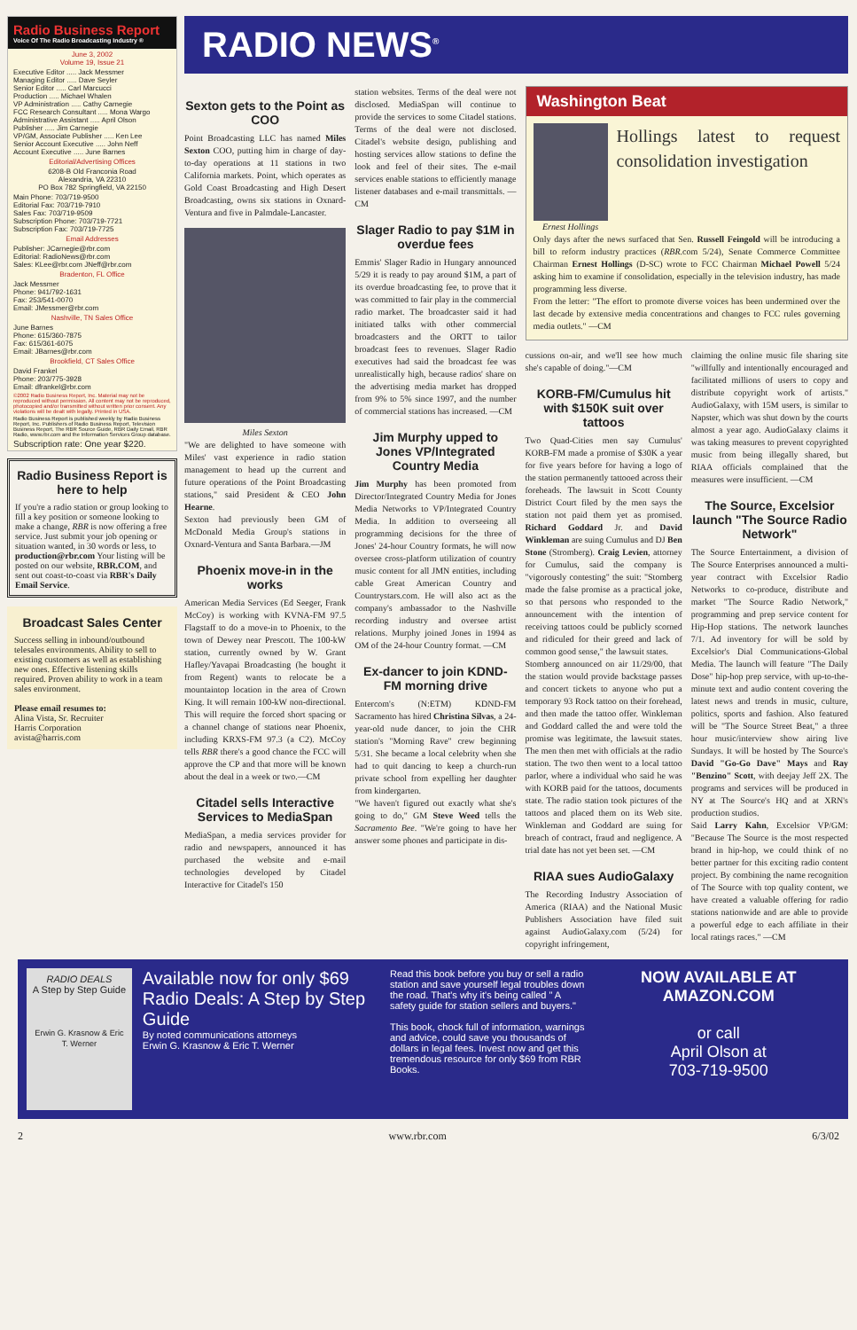Radio Business Report
Voice Of The Radio Broadcasting Industry ®
June 3, 2002
Volume 19, Issue 21
Executive Editor ..... Jack Messmer
Managing Editor ..... Dave Seyler
Senior Editor ..... Carl Marcucci
Production ..... Michael Whalen
VP Administration ..... Cathy Carnegie
FCC Research Consultant ..... Mona Wargo
Administrative Assistant ..... April Olson
Publisher ..... Jim Carnegie
VP/GM, Associate Publisher ..... Ken Lee
Senior Account Executive ..... John Neff
Account Executive ..... June Barnes
Editorial/Advertising Offices
6208-B Old Franconia Road
Alexandria, VA 22310
PO Box 782 Springfield, VA 22150
Main Phone: 703/719-9500
Editorial Fax: 703/719-7910
Sales Fax: 703/719-9509
Subscription Phone: 703/719-7721
Subscription Fax: 703/719-7725
Email Addresses
Publisher: JCarnegie@rbr.com
Editorial: RadioNews@rbr.com
Sales: KLee@rbr.com JNeff@rbr.com
Bradenton, FL Office
Jack Messmer
Phone: 941/792-1631
Fax: 253/541-0070
Email: JMessmer@rbr.com
Nashville, TN Sales Office
June Barnes
Phone: 615/360-7875
Fax: 615/361-6075
Email: JBarnes@rbr.com
Brookfield, CT Sales Office
David Frankel
Phone: 203/775-3928
Email: dfrankel@rbr.com
©2002 Radio Business Report, Inc. Material may not be reproduced without permission. All content may not be reproduced, photocopied and/or transmitted without written prior consent. Any violations will be dealt with legally. Printed in USA.
Radio Business Report is published weekly by Radio Business Report, Inc. Publishers of Radio Business Report, Television Business Report, The RBR Source Guide, RBR Daily Email, RBR Radio, www.rbr.com and the Information Services Group database.
Subscription rate: One year $220.
Radio Business Report is here to help
If you're a radio station or group looking to fill a key position or someone looking to make a change, RBR is now offering a free service. Just submit your job opening or situation wanted, in 30 words or less, to production@rbr.com Your listing will be posted on our website, RBR.COM, and sent out coast-to-coast via RBR's Daily Email Service.
Broadcast Sales Center
Success selling in inbound/outbound telesales environments. Ability to sell to existing customers as well as establishing new ones. Effective listening skills required. Proven ability to work in a team sales environment.
Please email resumes to:
Alina Vista, Sr. Recruiter
Harris Corporation
avista@harris.com
RADIO NEWS<sup>®</sup>
Sexton gets to the Point as COO
Point Broadcasting LLC has named Miles Sexton COO, putting him in charge of day-to-day operations at 11 stations in two California markets. Point, which operates as Gold Coast Broadcasting and High Desert Broadcasting, owns six stations in Oxnard-Ventura and five in Palmdale-Lancaster.
Miles Sexton
"We are delighted to have someone with Miles' vast experience in radio station management to head up the current and future operations of the Point Broadcasting stations," said President & CEO John Hearne.
Sexton had previously been GM of McDonald Media Group's stations in Oxnard-Ventura and Santa Barbara.—JM
Phoenix move-in in the works
American Media Services (Ed Seeger, Frank McCoy) is working with KVNA-FM 97.5 Flagstaff to do a move-in to Phoenix, to the town of Dewey near Prescott. The 100-kW station, currently owned by W. Grant Hafley/Yavapai Broadcasting (he bought it from Regent) wants to relocate be a mountaintop location in the area of Crown King. It will remain 100-kW non-directional. This will require the forced short spacing or a channel change of stations near Phoenix, including KRXS-FM 97.3 (a C2). McCoy tells RBR there's a good chance the FCC will approve the CP and that more will be known about the deal in a week or two.—CM
Citadel sells Interactive Services to MediaSpan
MediaSpan, a media services provider for radio and newspapers, announced it has purchased the website and e-mail technologies developed by Citadel Interactive for Citadel's 150
station websites. Terms of the deal were not disclosed. MediaSpan will continue to provide the services to some Citadel stations. Terms of the deal were not disclosed. Citadel's website design, publishing and hosting services allow stations to define the look and feel of their sites. The e-mail services enable stations to efficiently manage listener databases and e-mail transmittals. —CM
Slager Radio to pay $1M in overdue fees
Emmis' Slager Radio in Hungary announced 5/29 it is ready to pay around $1M, a part of its overdue broadcasting fee, to prove that it was committed to fair play in the commercial radio market. The broadcaster said it had initiated talks with other commercial broadcasters and the ORTT to tailor broadcast fees to revenues. Slager Radio executives had said the broadcast fee was unrealistically high, because radios' share on the advertising media market has dropped from 9% to 5% since 1997, and the number of commercial stations has increased. —CM
Jim Murphy upped to Jones VP/Integrated Country Media
Jim Murphy has been promoted from Director/Integrated Country Media for Jones Media Networks to VP/Integrated Country Media. In addition to overseeing all programming decisions for the three of Jones' 24-hour Country formats, he will now oversee cross-platform utilization of country music content for all JMN entities, including cable Great American Country and Countrystars.com. He will also act as the company's ambassador to the Nashville recording industry and oversee artist relations. Murphy joined Jones in 1994 as OM of the 24-hour Country format. —CM
Ex-dancer to join KDND-FM morning drive
Entercom's (N:ETM) KDND-FM Sacramento has hired Christina Silvas, a 24-year-old nude dancer, to join the CHR station's "Morning Rave" crew beginning 5/31. She became a local celebrity when she had to quit dancing to keep a church-run private school from expelling her daughter from kindergarten.
"We haven't figured out exactly what she's going to do," GM Steve Weed tells the Sacramento Bee. "We're going to have her answer some phones and participate in dis-
Washington Beat
Ernest Hollings
Hollings latest to request consolidation investigation
Only days after the news surfaced that Sen. Russell Feingold will be introducing a bill to reform industry practices (RBR.com 5/24), Senate Commerce Committee Chairman Ernest Hollings (D-SC) wrote to FCC Chairman Michael Powell 5/24 asking him to examine if consolidation, especially in the television industry, has made programming less diverse.
From the letter: "The effort to promote diverse voices has been undermined over the last decade by extensive media concentrations and changes to FCC rules governing media outlets." —CM
cussions on-air, and we'll see how much she's capable of doing."—CM
KORB-FM/Cumulus hit with $150K suit over tattoos
Two Quad-Cities men say Cumulus' KORB-FM made a promise of $30K a year for five years before for having a logo of the station permanently tattooed across their foreheads. The lawsuit in Scott County District Court filed by the men says the station not paid them yet as promised. Richard Goddard Jr. and David Winkleman are suing Cumulus and DJ Ben Stone (Stromberg). Craig Levien, attorney for Cumulus, said the company is "vigorously contesting" the suit: "Stomberg made the false promise as a practical joke, so that persons who responded to the announcement with the intention of receiving tattoos could be publicly scorned and ridiculed for their greed and lack of common good sense," the lawsuit states.
Stomberg announced on air 11/29/00, that the station would provide backstage passes and concert tickets to anyone who put a temporary 93 Rock tattoo on their forehead, and then made the tattoo offer. Winkleman and Goddard called the and were told the promise was legitimate, the lawsuit states. The men then met with officials at the radio station. The two then went to a local tattoo parlor, where a individual who said he was with KORB paid for the tattoos, documents state. The radio station took pictures of the tattoos and placed them on its Web site. Winkleman and Goddard are suing for breach of contract, fraud and negligence. A trial date has not yet been set. —CM
RIAA sues AudioGalaxy
The Recording Industry Association of America (RIAA) and the National Music Publishers Association have filed suit against AudioGalaxy.com (5/24) for copyright infringement,
claiming the online music file sharing site "willfully and intentionally encouraged and facilitated millions of users to copy and distribute copyright work of artists." AudioGalaxy, with 15M users, is similar to Napster, which was shut down by the courts almost a year ago. AudioGalaxy claims it was taking measures to prevent copyrighted music from being illegally shared, but RIAA officials complained that the measures were insufficient. —CM
The Source, Excelsior launch "The Source Radio Network"
The Source Entertainment, a division of The Source Enterprises announced a multi-year contract with Excelsior Radio Networks to co-produce, distribute and market "The Source Radio Network," programming and prep service content for Hip-Hop stations. The network launches 7/1. Ad inventory for will be sold by Excelsior's Dial Communications-Global Media. The launch will feature "The Daily Dose" hip-hop prep service, with up-to-the-minute text and audio content covering the latest news and trends in music, culture, politics, sports and fashion. Also featured will be "The Source Street Beat," a three hour music/interview show airing live Sundays. It will be hosted by The Source's David "Go-Go Dave" Mays and Ray "Benzino" Scott, with deejay Jeff 2X. The programs and services will be produced in NY at The Source's HQ and at XRN's production studios.
Said Larry Kahn, Excelsior VP/GM: "Because The Source is the most respected brand in hip-hop, we could think of no better partner for this exciting radio content project. By combining the name recognition of The Source with top quality content, we have created a valuable offering for radio stations nationwide and are able to provide a powerful edge to each affiliate in their local ratings races." —CM
RADIO DEALS
A Step by Step Guide
Erwin G. Krasnow & Eric T. Werner
Available now for only $69
Radio Deals: A Step by Step Guide
By noted communications attorneys
Erwin G. Krasnow & Eric T. Werner
Read this book before you buy or sell a radio station and save yourself legal troubles down the road. That's why it's being called " A safety guide for station sellers and buyers."
This book, chock full of information, warnings and advice, could save you thousands of dollars in legal fees. Invest now and get this tremendous resource for only $69 from RBR Books.
NOW AVAILABLE AT AMAZON.COM
or call
April Olson at
703-719-9500
2 www.rbr.com 6/3/02